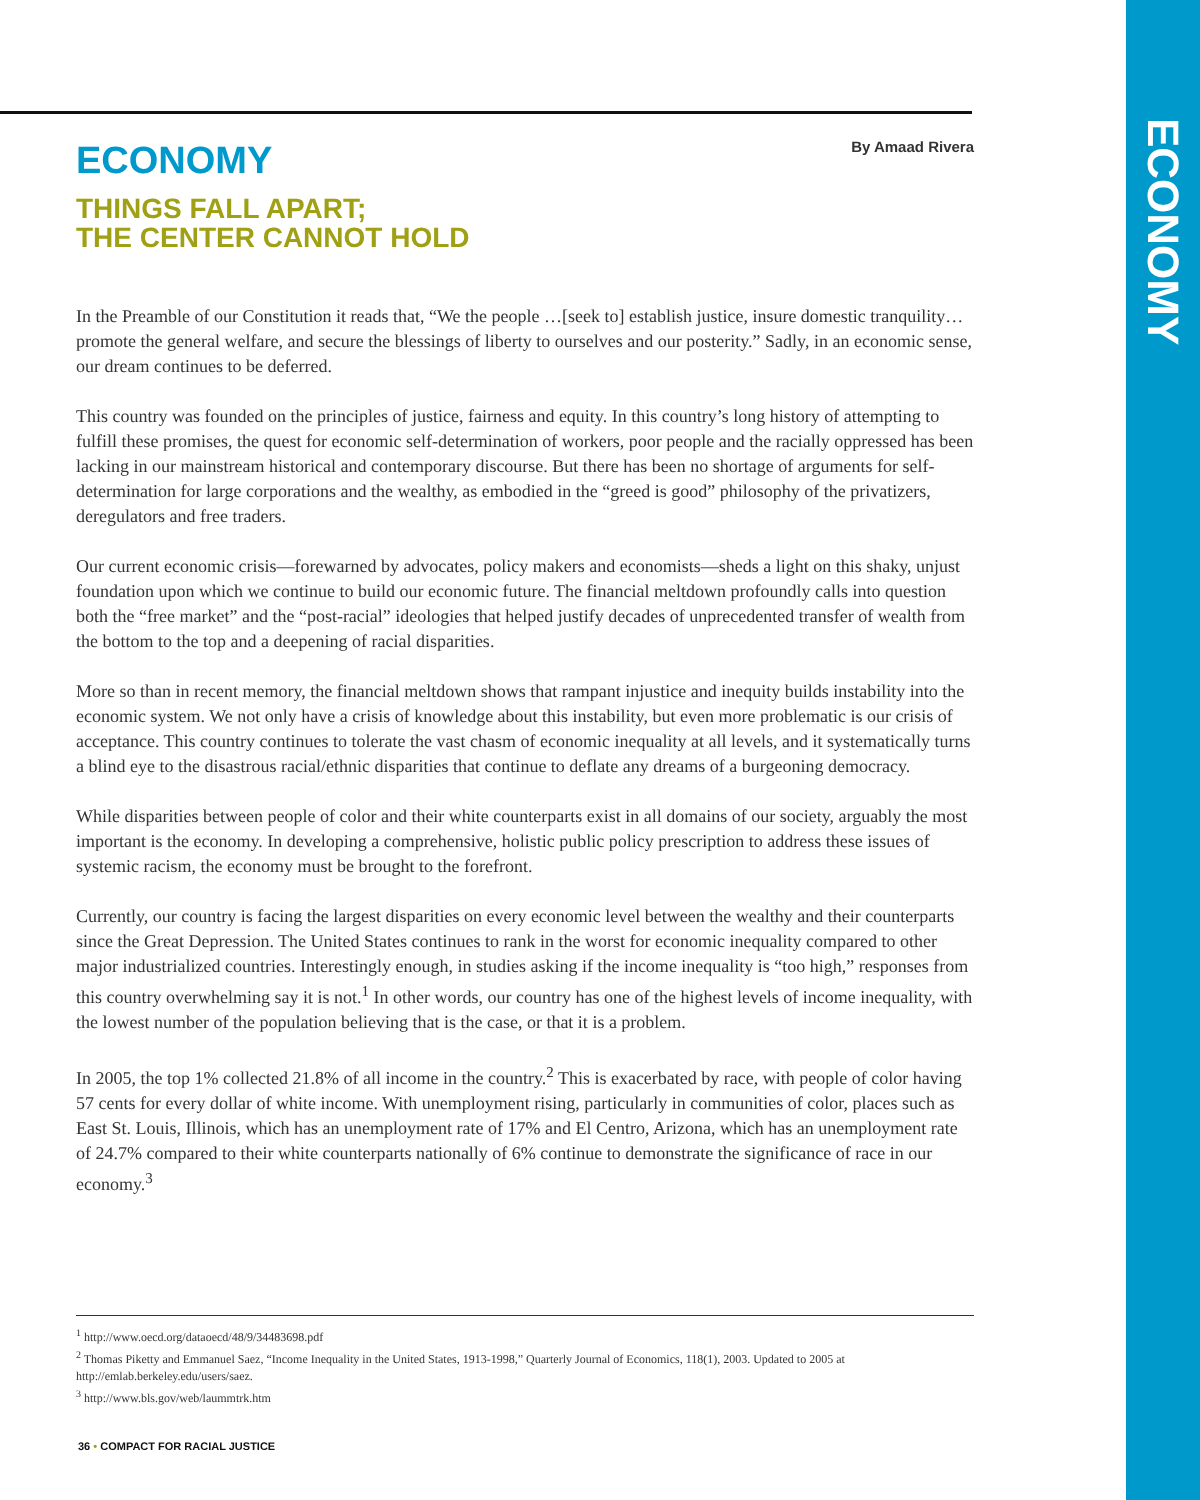ECONOMY
By Amaad Rivera
ECONOMY
THINGS FALL APART;
THE CENTER CANNOT HOLD
In the Preamble of our Constitution it reads that, “We the people …[seek to] establish justice, insure domestic tranquility…promote the general welfare, and secure the blessings of liberty to ourselves and our posterity.” Sadly, in an economic sense, our dream continues to be deferred.
This country was founded on the principles of justice, fairness and equity. In this country’s long history of attempting to fulfill these promises, the quest for economic self-determination of workers, poor people and the racially oppressed has been lacking in our mainstream historical and contemporary discourse. But there has been no shortage of arguments for self-determination for large corporations and the wealthy, as embodied in the “greed is good” philosophy of the privatizers, deregulators and free traders.
Our current economic crisis—forewarned by advocates, policy makers and economists—sheds a light on this shaky, unjust foundation upon which we continue to build our economic future. The financial meltdown profoundly calls into question both the “free market” and the “post-racial” ideologies that helped justify decades of unprecedented transfer of wealth from the bottom to the top and a deepening of racial disparities.
More so than in recent memory, the financial meltdown shows that rampant injustice and inequity builds instability into the economic system. We not only have a crisis of knowledge about this instability, but even more problematic is our crisis of acceptance. This country continues to tolerate the vast chasm of economic inequality at all levels, and it systematically turns a blind eye to the disastrous racial/ethnic disparities that continue to deflate any dreams of a burgeoning democracy.
While disparities between people of color and their white counterparts exist in all domains of our society, arguably the most important is the economy. In developing a comprehensive, holistic public policy prescription to address these issues of systemic racism, the economy must be brought to the forefront.
Currently, our country is facing the largest disparities on every economic level between the wealthy and their counterparts since the Great Depression. The United States continues to rank in the worst for economic inequality compared to other major industrialized countries. Interestingly enough, in studies asking if the income inequality is “too high,” responses from this country overwhelming say it is not.<sup>1</sup> In other words, our country has one of the highest levels of income inequality, with the lowest number of the population believing that is the case, or that it is a problem.
In 2005, the top 1% collected 21.8% of all income in the country.<sup>2</sup> This is exacerbated by race, with people of color having 57 cents for every dollar of white income. With unemployment rising, particularly in communities of color, places such as East St. Louis, Illinois, which has an unemployment rate of 17% and El Centro, Arizona, which has an unemployment rate of 24.7% compared to their white counterparts nationally of 6% continue to demonstrate the significance of race in our economy.<sup>3</sup>
<sup>1</sup> http://www.oecd.org/dataoecd/48/9/34483698.pdf
<sup>2</sup> Thomas Piketty and Emmanuel Saez, “Income Inequality in the United States, 1913-1998,” Quarterly Journal of Economics, 118(1), 2003. Updated to 2005 at http://emlab.berkeley.edu/users/saez.
<sup>3</sup> http://www.bls.gov/web/laummtrk.htm
36 • COMPACT FOR RACIAL JUSTICE